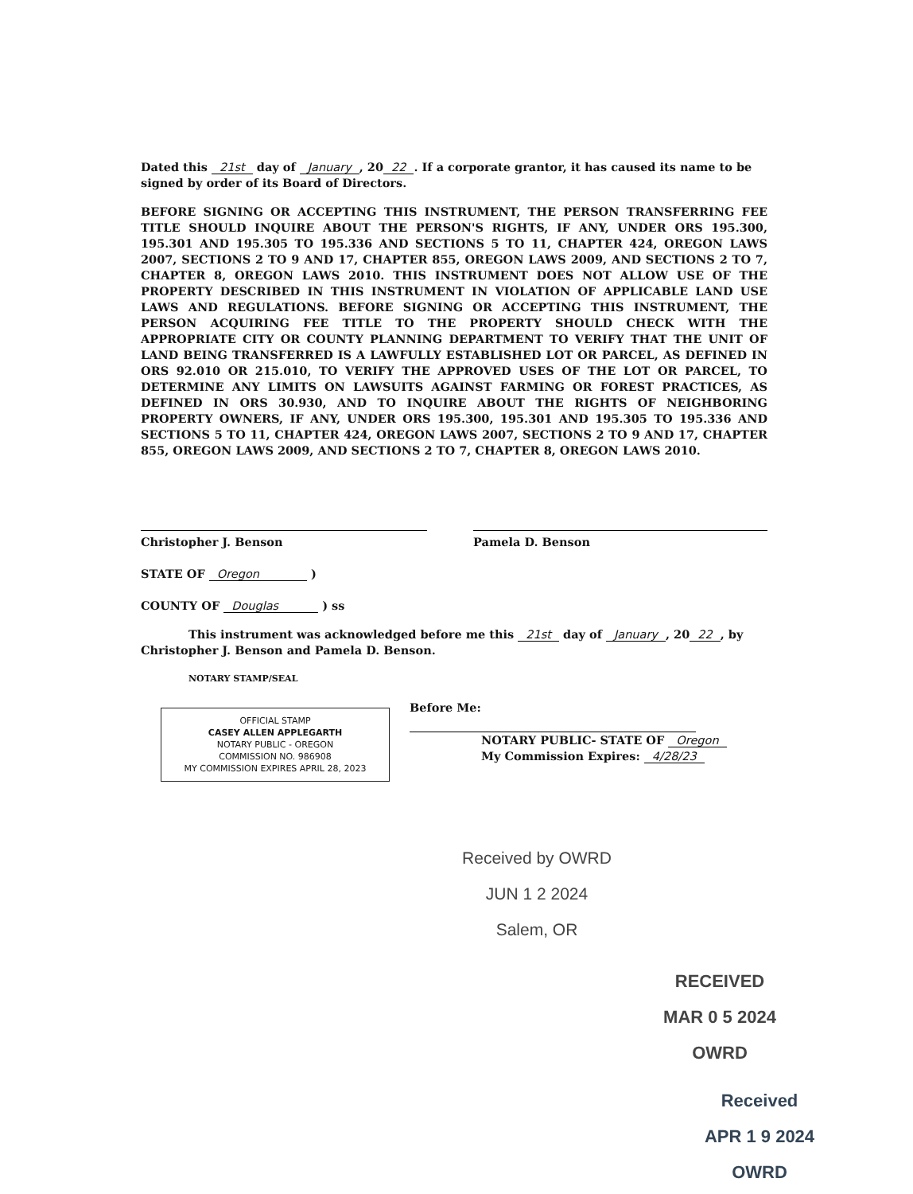Dated this 21st day of January, 20 22. If a corporate grantor, it has caused its name to be signed by order of its Board of Directors.
BEFORE SIGNING OR ACCEPTING THIS INSTRUMENT, THE PERSON TRANSFERRING FEE TITLE SHOULD INQUIRE ABOUT THE PERSON'S RIGHTS, IF ANY, UNDER ORS 195.300, 195.301 AND 195.305 TO 195.336 AND SECTIONS 5 TO 11, CHAPTER 424, OREGON LAWS 2007, SECTIONS 2 TO 9 AND 17, CHAPTER 855, OREGON LAWS 2009, AND SECTIONS 2 TO 7, CHAPTER 8, OREGON LAWS 2010. THIS INSTRUMENT DOES NOT ALLOW USE OF THE PROPERTY DESCRIBED IN THIS INSTRUMENT IN VIOLATION OF APPLICABLE LAND USE LAWS AND REGULATIONS. BEFORE SIGNING OR ACCEPTING THIS INSTRUMENT, THE PERSON ACQUIRING FEE TITLE TO THE PROPERTY SHOULD CHECK WITH THE APPROPRIATE CITY OR COUNTY PLANNING DEPARTMENT TO VERIFY THAT THE UNIT OF LAND BEING TRANSFERRED IS A LAWFULLY ESTABLISHED LOT OR PARCEL, AS DEFINED IN ORS 92.010 OR 215.010, TO VERIFY THE APPROVED USES OF THE LOT OR PARCEL, TO DETERMINE ANY LIMITS ON LAWSUITS AGAINST FARMING OR FOREST PRACTICES, AS DEFINED IN ORS 30.930, AND TO INQUIRE ABOUT THE RIGHTS OF NEIGHBORING PROPERTY OWNERS, IF ANY, UNDER ORS 195.300, 195.301 AND 195.305 TO 195.336 AND SECTIONS 5 TO 11, CHAPTER 424, OREGON LAWS 2007, SECTIONS 2 TO 9 AND 17, CHAPTER 855, OREGON LAWS 2009, AND SECTIONS 2 TO 7, CHAPTER 8, OREGON LAWS 2010.
Christopher J. Benson Pamela D. Benson
STATE OF Oregon )
COUNTY OF Douglas ) ss
This instrument was acknowledged before me this 21st day of January, 20 22, by Christopher J. Benson and Pamela D. Benson.
NOTARY STAMP/SEAL
OFFICIAL STAMP
CASEY ALLEN APPLEGARTH
NOTARY PUBLIC - OREGON
COMMISSION NO. 986908
MY COMMISSION EXPIRES APRIL 28, 2023
Before Me:
NOTARY PUBLIC- STATE OF Oregon
My Commission Expires: 4/28/23
Received by OWRD
JUN 1 2 2024
Salem, OR
RECEIVED
MAR 0 5 2024
OWRD
Received
APR 1 9 2024
OWRD